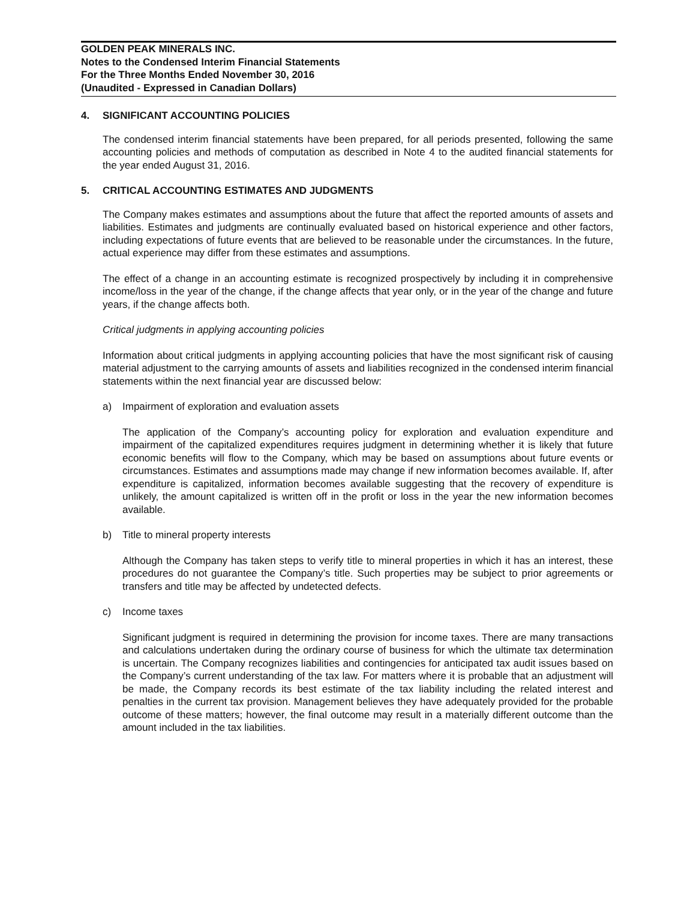GOLDEN PEAK MINERALS INC.
Notes to the Condensed Interim Financial Statements
For the Three Months Ended November 30, 2016
(Unaudited - Expressed in Canadian Dollars)
4. SIGNIFICANT ACCOUNTING POLICIES
The condensed interim financial statements have been prepared, for all periods presented, following the same accounting policies and methods of computation as described in Note 4 to the audited financial statements for the year ended August 31, 2016.
5. CRITICAL ACCOUNTING ESTIMATES AND JUDGMENTS
The Company makes estimates and assumptions about the future that affect the reported amounts of assets and liabilities. Estimates and judgments are continually evaluated based on historical experience and other factors, including expectations of future events that are believed to be reasonable under the circumstances. In the future, actual experience may differ from these estimates and assumptions.
The effect of a change in an accounting estimate is recognized prospectively by including it in comprehensive income/loss in the year of the change, if the change affects that year only, or in the year of the change and future years, if the change affects both.
Critical judgments in applying accounting policies
Information about critical judgments in applying accounting policies that have the most significant risk of causing material adjustment to the carrying amounts of assets and liabilities recognized in the condensed interim financial statements within the next financial year are discussed below:
a) Impairment of exploration and evaluation assets
The application of the Company’s accounting policy for exploration and evaluation expenditure and impairment of the capitalized expenditures requires judgment in determining whether it is likely that future economic benefits will flow to the Company, which may be based on assumptions about future events or circumstances. Estimates and assumptions made may change if new information becomes available. If, after expenditure is capitalized, information becomes available suggesting that the recovery of expenditure is unlikely, the amount capitalized is written off in the profit or loss in the year the new information becomes available.
b) Title to mineral property interests
Although the Company has taken steps to verify title to mineral properties in which it has an interest, these procedures do not guarantee the Company’s title. Such properties may be subject to prior agreements or transfers and title may be affected by undetected defects.
c) Income taxes
Significant judgment is required in determining the provision for income taxes. There are many transactions and calculations undertaken during the ordinary course of business for which the ultimate tax determination is uncertain. The Company recognizes liabilities and contingencies for anticipated tax audit issues based on the Company’s current understanding of the tax law. For matters where it is probable that an adjustment will be made, the Company records its best estimate of the tax liability including the related interest and penalties in the current tax provision. Management believes they have adequately provided for the probable outcome of these matters; however, the final outcome may result in a materially different outcome than the amount included in the tax liabilities.